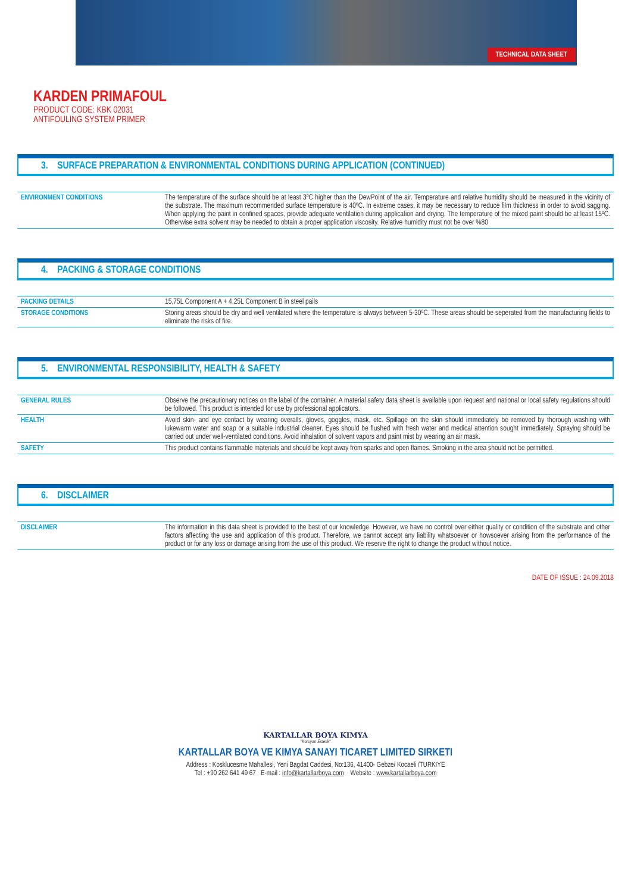TECHNICAL DATA SHEET
KARDEN PRIMAFOUL
PRODUCT CODE: KBK 02031
ANTIFOULING SYSTEM PRIMER
3. SURFACE PREPARATION & ENVIRONMENTAL CONDITIONS DURING APPLICATION (CONTINUED)
| ENVIRONMENT CONDITIONS | The temperature of the surface should be at least 3ºC higher than the DewPoint of the air. Temperature and relative humidity should be measured in the vicinity of the substrate. The maximum recommended surface temperature is 40ºC. In extreme cases, it may be necessary to reduce film thickness in order to avoid sagging. When applying the paint in confined spaces, provide adequate ventilation during application and drying. The temperature of the mixed paint should be at least 15ºC. Otherwise extra solvent may be needed to obtain a proper application viscosity. Relative humidity must not be over %80 |
4. PACKING & STORAGE CONDITIONS
| PACKING DETAILS | 15,75L Component A + 4,25L Component B in steel pails |
| STORAGE CONDITIONS | Storing areas should be dry and well ventilated where the temperature is always between 5-30ºC. These areas should be seperated from the manufacturing fields to eliminate the risks of fire. |
5. ENVIRONMENTAL RESPONSIBILITY, HEALTH & SAFETY
| GENERAL RULES | Observe the precautionary notices on the label of the container. A material safety data sheet is available upon request and national or local safety regulations should be followed. This product is intended for use by professional applicators. |
| HEALTH | Avoid skin- and eye contact by wearing overalls, gloves, goggles, mask, etc. Spillage on the skin should immediately be removed by thorough washing with lukewarm water and soap or a suitable industrial cleaner. Eyes should be flushed with fresh water and medical attention sought immediately. Spraying should be carried out under well-ventilated conditions. Avoid inhalation of solvent vapors and paint mist by wearing an air mask. |
| SAFETY | This product contains flammable materials and should be kept away from sparks and open flames. Smoking in the area should not be permitted. |
6. DISCLAIMER
| DISCLAIMER | The information in this data sheet is provided to the best of our knowledge. However, we have no control over either quality or condition of the substrate and other factors affecting the use and application of this product. Therefore, we cannot accept any liability whatsoever or howsoever arising from the performance of the product or for any loss or damage arising from the use of this product. We reserve the right to change the product without notice. |
DATE OF ISSUE : 24.09.2018
KARTALLAR BOYA KIMYA
"Koruyan Estetik"
KARTALLAR BOYA VE KIMYA SANAYI TICARET LIMITED SIRKETI
Address : Kosklucesme Mahallesi, Yeni Bagdat Caddesi, No:136, 41400- Gebze/ Kocaeli /TURKIYE
Tel : +90 262 641 49 67 E-mail : info@kartallarboya.com Website : www.kartallarboya.com